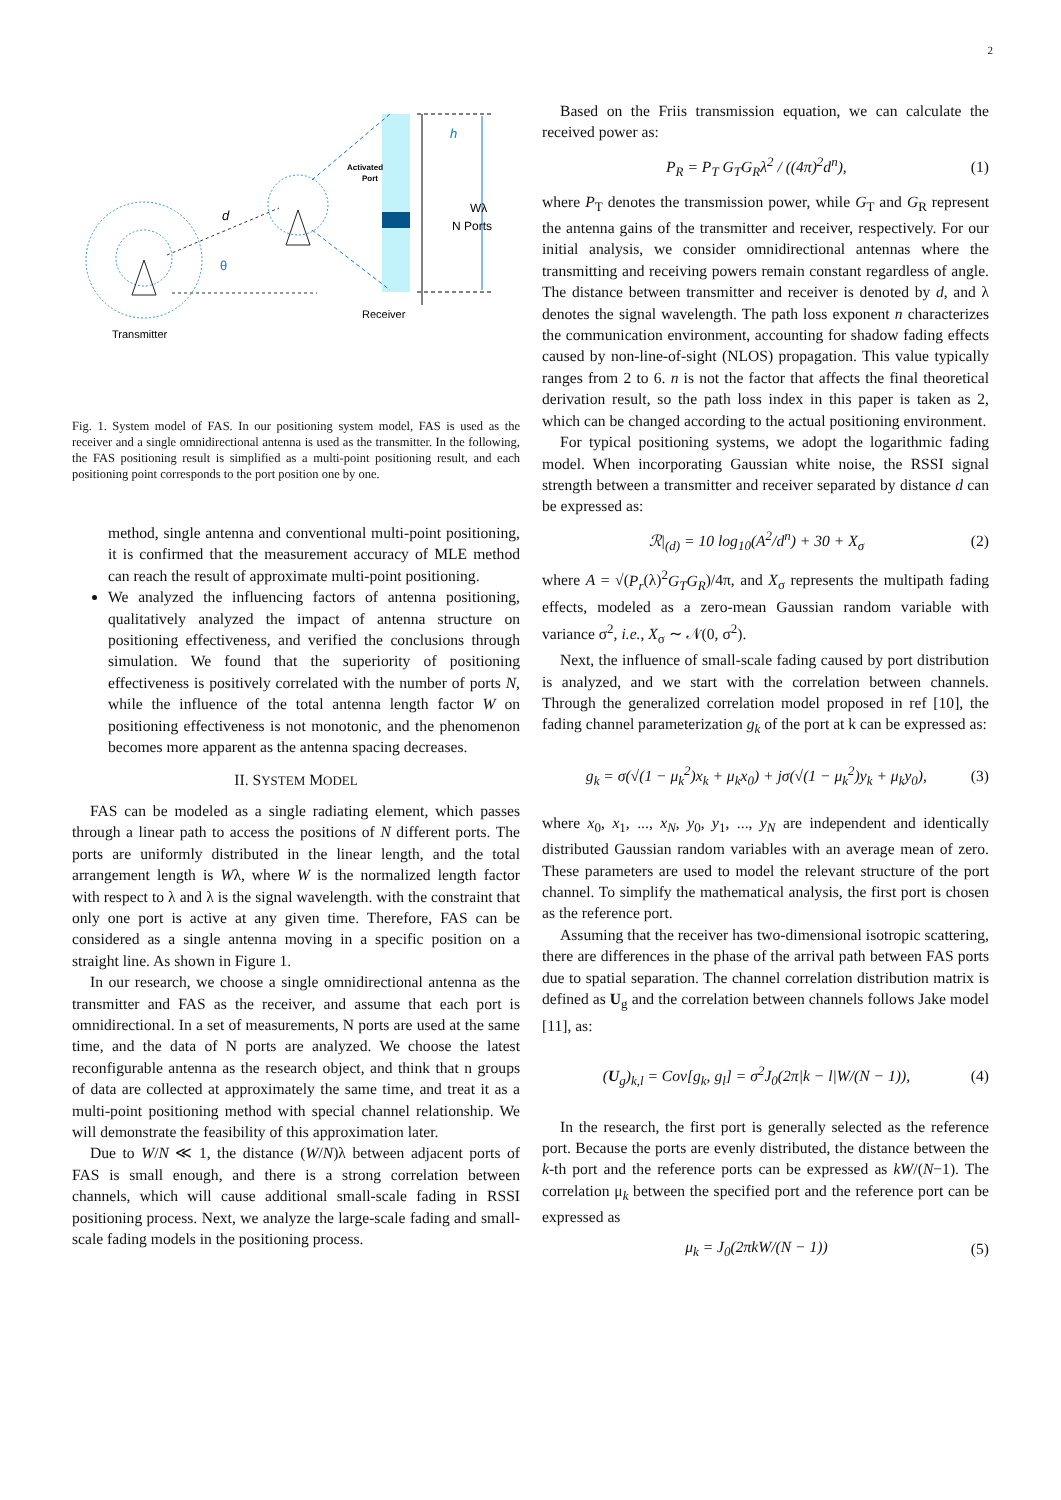2
d
θ
Activated
Port
Wλ
N Ports
h
Receiver
Transmitter
Fig. 1. System model of FAS. In our positioning system model, FAS is used as the receiver and a single omnidirectional antenna is used as the transmitter. In the following, the FAS positioning result is simplified as a multi-point positioning result, and each positioning point corresponds to the port position one by one.
method, single antenna and conventional multi-point positioning, it is confirmed that the measurement accuracy of MLE method can reach the result of approximate multi-point positioning.
We analyzed the influencing factors of antenna positioning, qualitatively analyzed the impact of antenna structure on positioning effectiveness, and verified the conclusions through simulation. We found that the superiority of positioning effectiveness is positively correlated with the number of ports N, while the influence of the total antenna length factor W on positioning effectiveness is not monotonic, and the phenomenon becomes more apparent as the antenna spacing decreases.
II. SYSTEM MODEL
FAS can be modeled as a single radiating element, which passes through a linear path to access the positions of N different ports. The ports are uniformly distributed in the linear length, and the total arrangement length is Wλ, where W is the normalized length factor with respect to λ and λ is the signal wavelength. with the constraint that only one port is active at any given time. Therefore, FAS can be considered as a single antenna moving in a specific position on a straight line. As shown in Figure 1.
In our research, we choose a single omnidirectional antenna as the transmitter and FAS as the receiver, and assume that each port is omnidirectional. In a set of measurements, N ports are used at the same time, and the data of N ports are analyzed. We choose the latest reconfigurable antenna as the research object, and think that n groups of data are collected at approximately the same time, and treat it as a multi-point positioning method with special channel relationship. We will demonstrate the feasibility of this approximation later.
Due to W/N ≪ 1, the distance (W/N)λ between adjacent ports of FAS is small enough, and there is a strong correlation between channels, which will cause additional small-scale fading in RSSI positioning process. Next, we analyze the large-scale fading and small-scale fading models in the positioning process.
Based on the Friis transmission equation, we can calculate the received power as:
P<sub>R</sub> = P<sub>T</sub> G<sub>T</sub>G<sub>R</sub>λ<sup>2</sup> / ((4π)<sup>2</sup>d<sup>n</sup>), (1)
where P<sub>T</sub> denotes the transmission power, while G<sub>T</sub> and G<sub>R</sub> represent the antenna gains of the transmitter and receiver, respectively. For our initial analysis, we consider omnidirectional antennas where the transmitting and receiving powers remain constant regardless of angle. The distance between transmitter and receiver is denoted by d, and λ denotes the signal wavelength. The path loss exponent n characterizes the communication environment, accounting for shadow fading effects caused by non-line-of-sight (NLOS) propagation. This value typically ranges from 2 to 6. n is not the factor that affects the final theoretical derivation result, so the path loss index in this paper is taken as 2, which can be changed according to the actual positioning environment.
For typical positioning systems, we adopt the logarithmic fading model. When incorporating Gaussian white noise, the RSSI signal strength between a transmitter and receiver separated by distance d can be expressed as:
ℛ|<sub>(d)</sub> = 10 log<sub>10</sub>(A<sup>2</sup>/d<sup>n</sup>) + 30 + X<sub>σ</sub> (2)
where A = √(P<sub>r</sub>(λ)<sup>2</sup>G<sub>T</sub>G<sub>R</sub>)/4π, and X<sub>σ</sub> represents the multipath fading effects, modeled as a zero-mean Gaussian random variable with variance σ<sup>2</sup>, i.e., X<sub>σ</sub> ∼ 𝒩(0, σ<sup>2</sup>).
Next, the influence of small-scale fading caused by port distribution is analyzed, and we start with the correlation between channels. Through the generalized correlation model proposed in ref [10], the fading channel parameterization g<sub>k</sub> of the port at k can be expressed as:
g<sub>k</sub> = σ(√(1 − μ<sub>k</sub><sup>2</sup>)x<sub>k</sub> + μ<sub>k</sub>x<sub>0</sub>) + jσ(√(1 − μ<sub>k</sub><sup>2</sup>)y<sub>k</sub> + μ<sub>k</sub>y<sub>0</sub>), (3)
where x<sub>0</sub>, x<sub>1</sub>, ..., x<sub>N</sub>, y<sub>0</sub>, y<sub>1</sub>, ..., y<sub>N</sub> are independent and identically distributed Gaussian random variables with an average mean of zero. These parameters are used to model the relevant structure of the port channel. To simplify the mathematical analysis, the first port is chosen as the reference port.
Assuming that the receiver has two-dimensional isotropic scattering, there are differences in the phase of the arrival path between FAS ports due to spatial separation. The channel correlation distribution matrix is defined as U<sub>g</sub> and the correlation between channels follows Jake model [11], as:
(U<sub>g</sub>)<sub>k,l</sub> = Cov[g<sub>k</sub>, g<sub>l</sub>] = σ<sup>2</sup>J<sub>0</sub>(2π|k − l|W/(N − 1)), (4)
In the research, the first port is generally selected as the reference port. Because the ports are evenly distributed, the distance between the k-th port and the reference ports can be expressed as kW/(N−1). The correlation μ<sub>k</sub> between the specified port and the reference port can be expressed as
μ<sub>k</sub> = J<sub>0</sub>(2πkW/(N − 1)) (5)